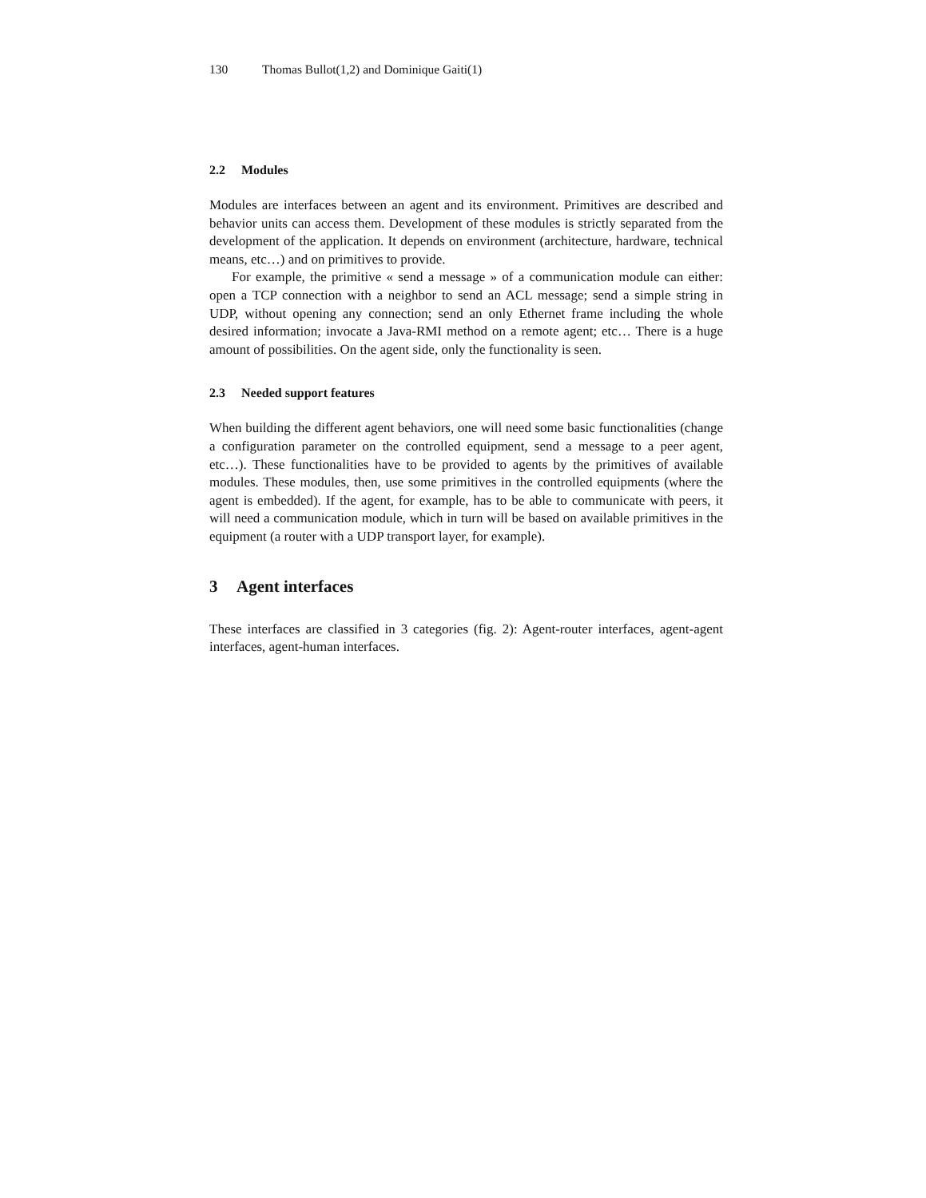130 Thomas Bullot(1,2) and Dominique Gaiti(1)
2.2 Modules
Modules are interfaces between an agent and its environment. Primitives are described and behavior units can access them. Development of these modules is strictly separated from the development of the application. It depends on environment (architecture, hardware, technical means, etc…) and on primitives to provide.
For example, the primitive « send a message » of a communication module can either: open a TCP connection with a neighbor to send an ACL message; send a simple string in UDP, without opening any connection; send an only Ethernet frame including the whole desired information; invocate a Java-RMI method on a remote agent; etc… There is a huge amount of possibilities. On the agent side, only the functionality is seen.
2.3 Needed support features
When building the different agent behaviors, one will need some basic functionalities (change a configuration parameter on the controlled equipment, send a message to a peer agent, etc…). These functionalities have to be provided to agents by the primitives of available modules. These modules, then, use some primitives in the controlled equipments (where the agent is embedded). If the agent, for example, has to be able to communicate with peers, it will need a communication module, which in turn will be based on available primitives in the equipment (a router with a UDP transport layer, for example).
3 Agent interfaces
These interfaces are classified in 3 categories (fig. 2): Agent-router interfaces, agent-agent interfaces, agent-human interfaces.